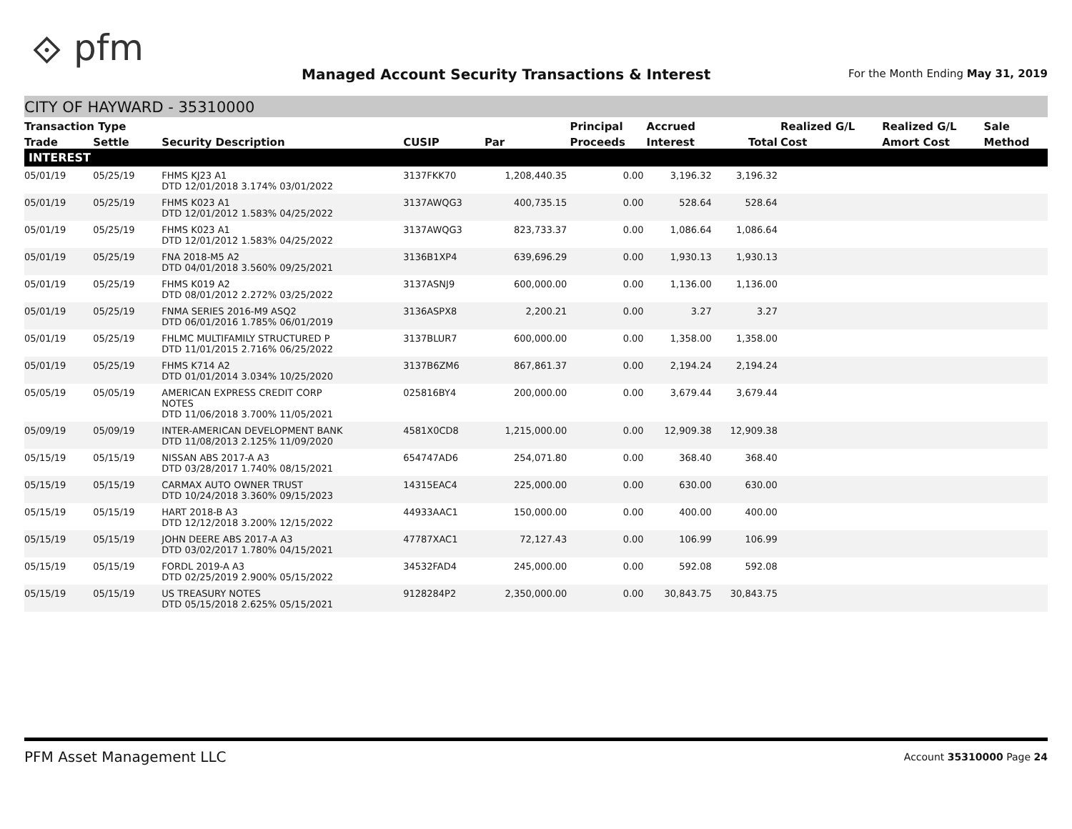⟐ pfm
Managed Account Security Transactions & Interest
For the Month Ending May 31, 2019
CITY OF HAYWARD - 35310000
| Transaction Type | | | | | Principal | Accrued | | Realized G/L | Realized G/L | Sale |
| --- | --- | --- | --- | --- | --- | --- | --- | --- | --- | --- |
| Trade | Settle | Security Description | CUSIP | Par | Proceeds | Interest | Total | Cost | Amort Cost | Method |
| INTEREST | | | | | | | | | | |
| 05/01/19 | 05/25/19 | FHMS KJ23 A1 DTD 12/01/2018 3.174% 03/01/2022 | 3137FKK70 | 1,208,440.35 | 0.00 | 3,196.32 | 3,196.32 | | | |
| 05/01/19 | 05/25/19 | FHMS K023 A1 DTD 12/01/2012 1.583% 04/25/2022 | 3137AWQG3 | 400,735.15 | 0.00 | 528.64 | 528.64 | | | |
| 05/01/19 | 05/25/19 | FHMS K023 A1 DTD 12/01/2012 1.583% 04/25/2022 | 3137AWQG3 | 823,733.37 | 0.00 | 1,086.64 | 1,086.64 | | | |
| 05/01/19 | 05/25/19 | FNA 2018-M5 A2 DTD 04/01/2018 3.560% 09/25/2021 | 3136B1XP4 | 639,696.29 | 0.00 | 1,930.13 | 1,930.13 | | | |
| 05/01/19 | 05/25/19 | FHMS K019 A2 DTD 08/01/2012 2.272% 03/25/2022 | 3137ASNJ9 | 600,000.00 | 0.00 | 1,136.00 | 1,136.00 | | | |
| 05/01/19 | 05/25/19 | FNMA SERIES 2016-M9 ASQ2 DTD 06/01/2016 1.785% 06/01/2019 | 3136ASPX8 | 2,200.21 | 0.00 | 3.27 | 3.27 | | | |
| 05/01/19 | 05/25/19 | FHLMC MULTIFAMILY STRUCTURED P DTD 11/01/2015 2.716% 06/25/2022 | 3137BLUR7 | 600,000.00 | 0.00 | 1,358.00 | 1,358.00 | | | |
| 05/01/19 | 05/25/19 | FHMS K714 A2 DTD 01/01/2014 3.034% 10/25/2020 | 3137B6ZM6 | 867,861.37 | 0.00 | 2,194.24 | 2,194.24 | | | |
| 05/05/19 | 05/05/19 | AMERICAN EXPRESS CREDIT CORP NOTES DTD 11/06/2018 3.700% 11/05/2021 | 025816BY4 | 200,000.00 | 0.00 | 3,679.44 | 3,679.44 | | | |
| 05/09/19 | 05/09/19 | INTER-AMERICAN DEVELOPMENT BANK DTD 11/08/2013 2.125% 11/09/2020 | 4581X0CD8 | 1,215,000.00 | 0.00 | 12,909.38 | 12,909.38 | | | |
| 05/15/19 | 05/15/19 | NISSAN ABS 2017-A A3 DTD 03/28/2017 1.740% 08/15/2021 | 654747AD6 | 254,071.80 | 0.00 | 368.40 | 368.40 | | | |
| 05/15/19 | 05/15/19 | CARMAX AUTO OWNER TRUST DTD 10/24/2018 3.360% 09/15/2023 | 14315EAC4 | 225,000.00 | 0.00 | 630.00 | 630.00 | | | |
| 05/15/19 | 05/15/19 | HART 2018-B A3 DTD 12/12/2018 3.200% 12/15/2022 | 44933AAC1 | 150,000.00 | 0.00 | 400.00 | 400.00 | | | |
| 05/15/19 | 05/15/19 | JOHN DEERE ABS 2017-A A3 DTD 03/02/2017 1.780% 04/15/2021 | 47787XAC1 | 72,127.43 | 0.00 | 106.99 | 106.99 | | | |
| 05/15/19 | 05/15/19 | FORDL 2019-A A3 DTD 02/25/2019 2.900% 05/15/2022 | 34532FAD4 | 245,000.00 | 0.00 | 592.08 | 592.08 | | | |
| 05/15/19 | 05/15/19 | US TREASURY NOTES DTD 05/15/2018 2.625% 05/15/2021 | 9128284P2 | 2,350,000.00 | 0.00 | 30,843.75 | 30,843.75 | | | |
PFM Asset Management LLC Account 35310000 Page 24